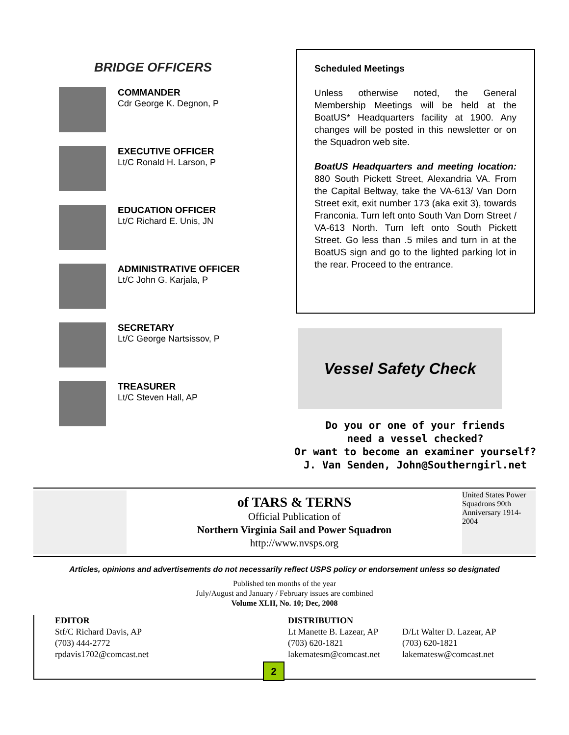BRIDGE OFFICERS
COMMANDER
Cdr George K. Degnon, P
EXECUTIVE OFFICER
Lt/C Ronald H. Larson, P
EDUCATION OFFICER
Lt/C Richard E. Unis, JN
ADMINISTRATIVE OFFICER
Lt/C John G. Karjala, P
SECRETARY
Lt/C George Nartsissov, P
TREASURER
Lt/C Steven Hall, AP
Scheduled Meetings
Unless otherwise noted, the General Membership Meetings will be held at the BoatUS* Headquarters facility at 1900. Any changes will be posted in this newsletter or on the Squadron web site.
BoatUS Headquarters and meeting location: 880 South Pickett Street, Alexandria VA. From the Capital Beltway, take the VA-613/ Van Dorn Street exit, exit number 173 (aka exit 3), towards Franconia. Turn left onto South Van Dorn Street / VA-613 North. Turn left onto South Pickett Street. Go less than .5 miles and turn in at the BoatUS sign and go to the lighted parking lot in the rear. Proceed to the entrance.
Vessel Safety Check
Do you or one of your friends
need a vessel checked?
Or want to become an examiner yourself?
J. Van Senden, John@Southerngirl.net
of TARS & TERNS
Official Publication of
Northern Virginia Sail and Power Squadron
http://www.nvsps.org
United States Power Squadrons 90th Anniversary 1914-2004
Articles, opinions and advertisements do not necessarily reflect USPS policy or endorsement unless so designated
Published ten months of the year
July/August and January / February issues are combined
Volume XLII, No. 10; Dec, 2008
EDITOR
Stf/C Richard Davis, AP
(703) 444-2772
rpdavis1702@comcast.net
DISTRIBUTION
Lt Manette B. Lazear, AP
(703) 620-1821
lakematesm@comcast.net
D/Lt Walter D. Lazear, AP
(703) 620-1821
lakematesw@comcast.net
2